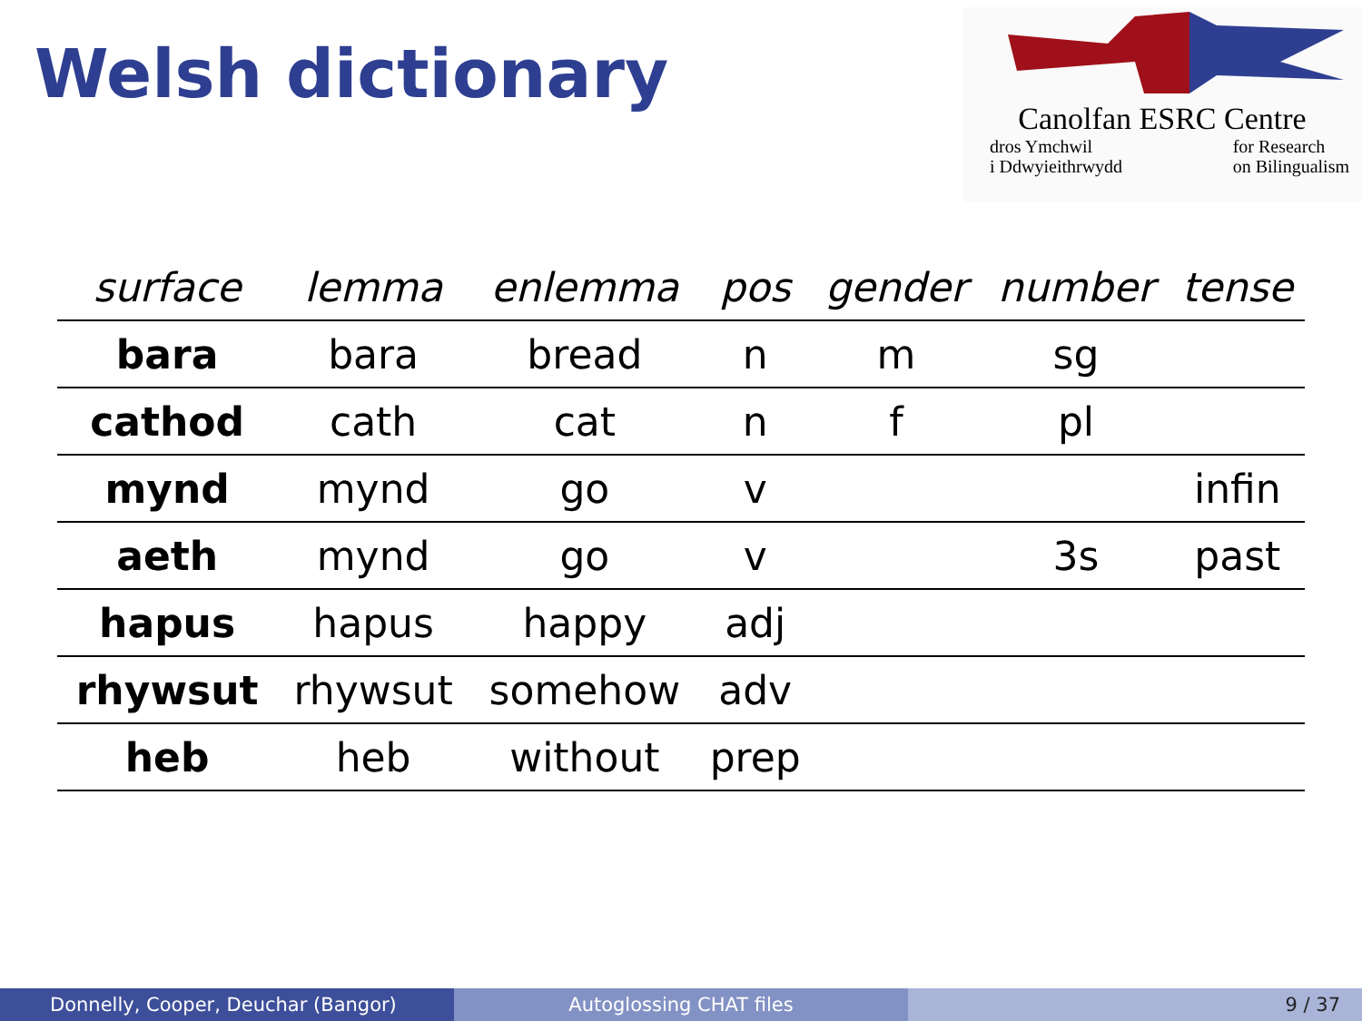Welsh dictionary
Canolfan ESRC Centre
dros Ymchwil
i Ddwyieithrwydd for Research
on Bilingualism
| surface | lemma | enlemma | pos | gender | number | tense |
| --- | --- | --- | --- | --- | --- | --- |
| bara | bara | bread | n | m | sg | |
| cathod | cath | cat | n | f | pl | |
| mynd | mynd | go | v | | | infin |
| aeth | mynd | go | v | | 3s | past |
| hapus | hapus | happy | adj | | | |
| rhywsut | rhywsut | somehow | adv | | | |
| heb | heb | without | prep | | | |
Donnelly, Cooper, Deuchar (Bangor) Autoglossing CHAT files 9 / 37